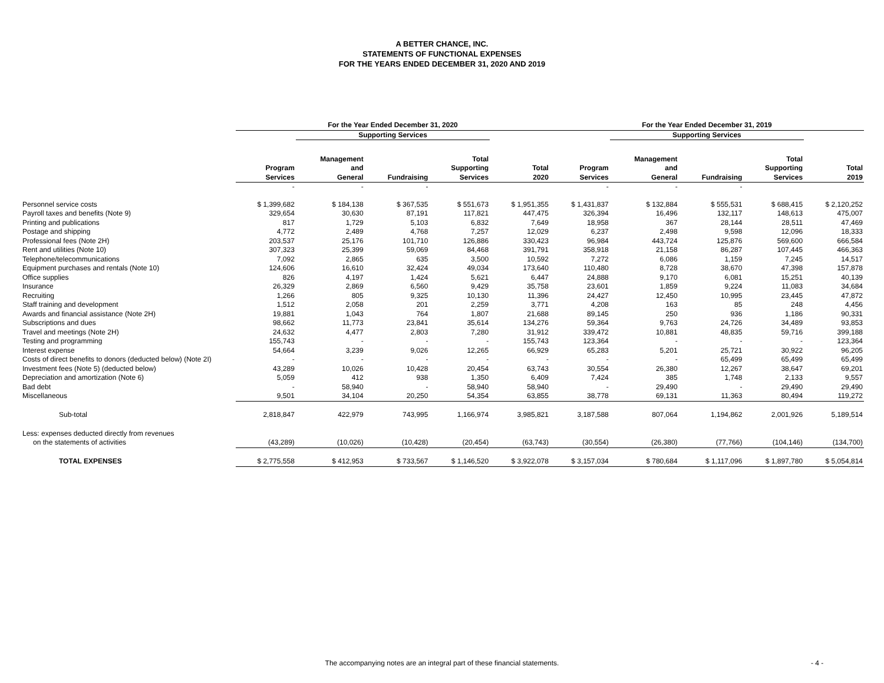A BETTER CHANCE, INC.
STATEMENTS OF FUNCTIONAL EXPENSES
FOR THE YEARS ENDED DECEMBER 31, 2020 AND 2019
| | For the Year Ended December 31, 2020 | | | | | For the Year Ended December 31, 2019 | | | | |
| --- | --- | --- | --- | --- | --- | --- | --- | --- | --- | --- |
| | | Supporting Services | | | | | Supporting Services | | | |
| | Program Services | Management and General | Fundraising | Total Supporting Services | Total 2020 | Program Services | Management and General | Fundraising | Total Supporting Services | Total 2019 |
| | - | - | - | | | - | - | - | | |
| Personnel service costs | $ 1,399,682 | $ 184,138 | $ 367,535 | $ 551,673 | $ 1,951,355 | $ 1,431,837 | $ 132,884 | $ 555,531 | $ 688,415 | $ 2,120,252 |
| Payroll taxes and benefits (Note 9) | 329,654 | 30,630 | 87,191 | 117,821 | 447,475 | 326,394 | 16,496 | 132,117 | 148,613 | 475,007 |
| Printing and publications | 817 | 1,729 | 5,103 | 6,832 | 7,649 | 18,958 | 367 | 28,144 | 28,511 | 47,469 |
| Postage and shipping | 4,772 | 2,489 | 4,768 | 7,257 | 12,029 | 6,237 | 2,498 | 9,598 | 12,096 | 18,333 |
| Professional fees (Note 2H) | 203,537 | 25,176 | 101,710 | 126,886 | 330,423 | 96,984 | 443,724 | 125,876 | 569,600 | 666,584 |
| Rent and utilities (Note 10) | 307,323 | 25,399 | 59,069 | 84,468 | 391,791 | 358,918 | 21,158 | 86,287 | 107,445 | 466,363 |
| Telephone/telecommunications | 7,092 | 2,865 | 635 | 3,500 | 10,592 | 7,272 | 6,086 | 1,159 | 7,245 | 14,517 |
| Equipment purchases and rentals (Note 10) | 124,606 | 16,610 | 32,424 | 49,034 | 173,640 | 110,480 | 8,728 | 38,670 | 47,398 | 157,878 |
| Office supplies | 826 | 4,197 | 1,424 | 5,621 | 6,447 | 24,888 | 9,170 | 6,081 | 15,251 | 40,139 |
| Insurance | 26,329 | 2,869 | 6,560 | 9,429 | 35,758 | 23,601 | 1,859 | 9,224 | 11,083 | 34,684 |
| Recruiting | 1,266 | 805 | 9,325 | 10,130 | 11,396 | 24,427 | 12,450 | 10,995 | 23,445 | 47,872 |
| Staff training and development | 1,512 | 2,058 | 201 | 2,259 | 3,771 | 4,208 | 163 | 85 | 248 | 4,456 |
| Awards and financial assistance (Note 2H) | 19,881 | 1,043 | 764 | 1,807 | 21,688 | 89,145 | 250 | 936 | 1,186 | 90,331 |
| Subscriptions and dues | 98,662 | 11,773 | 23,841 | 35,614 | 134,276 | 59,364 | 9,763 | 24,726 | 34,489 | 93,853 |
| Travel and meetings (Note 2H) | 24,632 | 4,477 | 2,803 | 7,280 | 31,912 | 339,472 | 10,881 | 48,835 | 59,716 | 399,188 |
| Testing and programming | 155,743 | - | - | - | 155,743 | 123,364 | - | - | - | 123,364 |
| Interest expense | 54,664 | 3,239 | 9,026 | 12,265 | 66,929 | 65,283 | 5,201 | 25,721 | 30,922 | 96,205 |
| Costs of direct benefits to donors (deducted below) (Note 2I) | - | - | - | - | - | - | - | 65,499 | 65,499 | 65,499 |
| Investment fees (Note 5) (deducted below) | 43,289 | 10,026 | 10,428 | 20,454 | 63,743 | 30,554 | 26,380 | 12,267 | 38,647 | 69,201 |
| Depreciation and amortization (Note 6) | 5,059 | 412 | 938 | 1,350 | 6,409 | 7,424 | 385 | 1,748 | 2,133 | 9,557 |
| Bad debt | - | 58,940 | - | 58,940 | 58,940 | - | 29,490 | - | 29,490 | 29,490 |
| Miscellaneous | 9,501 | 34,104 | 20,250 | 54,354 | 63,855 | 38,778 | 69,131 | 11,363 | 80,494 | 119,272 |
| Sub-total | 2,818,847 | 422,979 | 743,995 | 1,166,974 | 3,985,821 | 3,187,588 | 807,064 | 1,194,862 | 2,001,926 | 5,189,514 |
| Less: expenses deducted directly from revenues | | | | | | | | | | |
| on the statements of activities | (43,289) | (10,026) | (10,428) | (20,454) | (63,743) | (30,554) | (26,380) | (77,766) | (104,146) | (134,700) |
| TOTAL EXPENSES | $ 2,775,558 | $ 412,953 | $ 733,567 | $ 1,146,520 | $ 3,922,078 | $ 3,157,034 | $ 780,684 | $ 1,117,096 | $ 1,897,780 | $ 5,054,814 |
The accompanying notes are an integral part of these financial statements. - 4 -